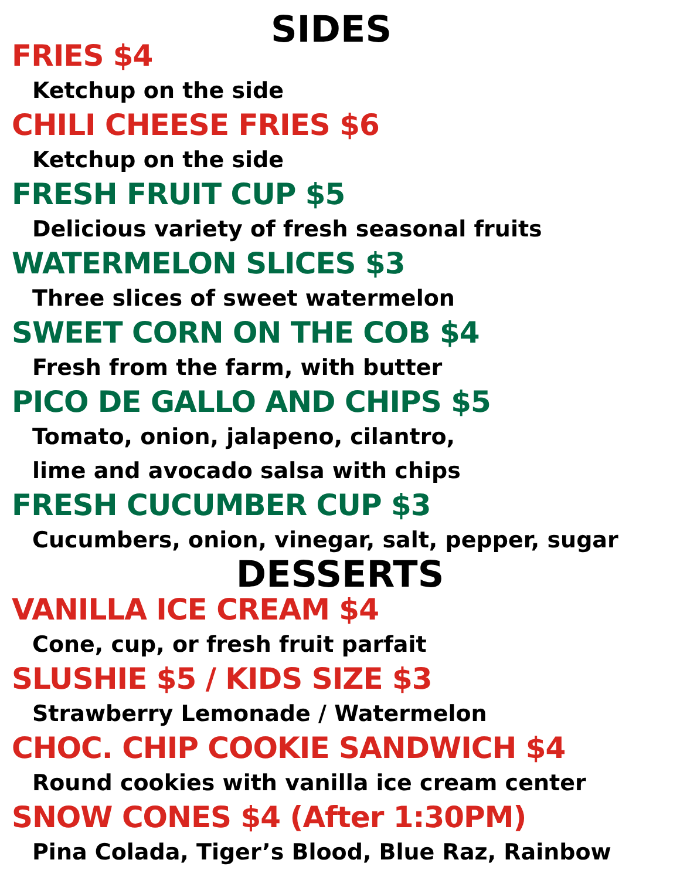SIDES
FRIES $4
Ketchup on the side
CHILI CHEESE FRIES $6
Ketchup on the side
FRESH FRUIT CUP $5
Delicious variety of fresh seasonal fruits
WATERMELON SLICES $3
Three slices of sweet watermelon
SWEET CORN ON THE COB $4
Fresh from the farm, with butter
PICO DE GALLO AND CHIPS $5
Tomato, onion, jalapeno, cilantro,
lime and avocado salsa with chips
FRESH CUCUMBER CUP $3
Cucumbers, onion, vinegar, salt, pepper, sugar
DESSERTS
VANILLA ICE CREAM $4
Cone, cup, or fresh fruit parfait
SLUSHIE $5 / KIDS SIZE $3
Strawberry Lemonade / Watermelon
CHOC. CHIP COOKIE SANDWICH $4
Round cookies with vanilla ice cream center
SNOW CONES $4 (After 1:30PM)
Pina Colada, Tiger’s Blood, Blue Raz, Rainbow